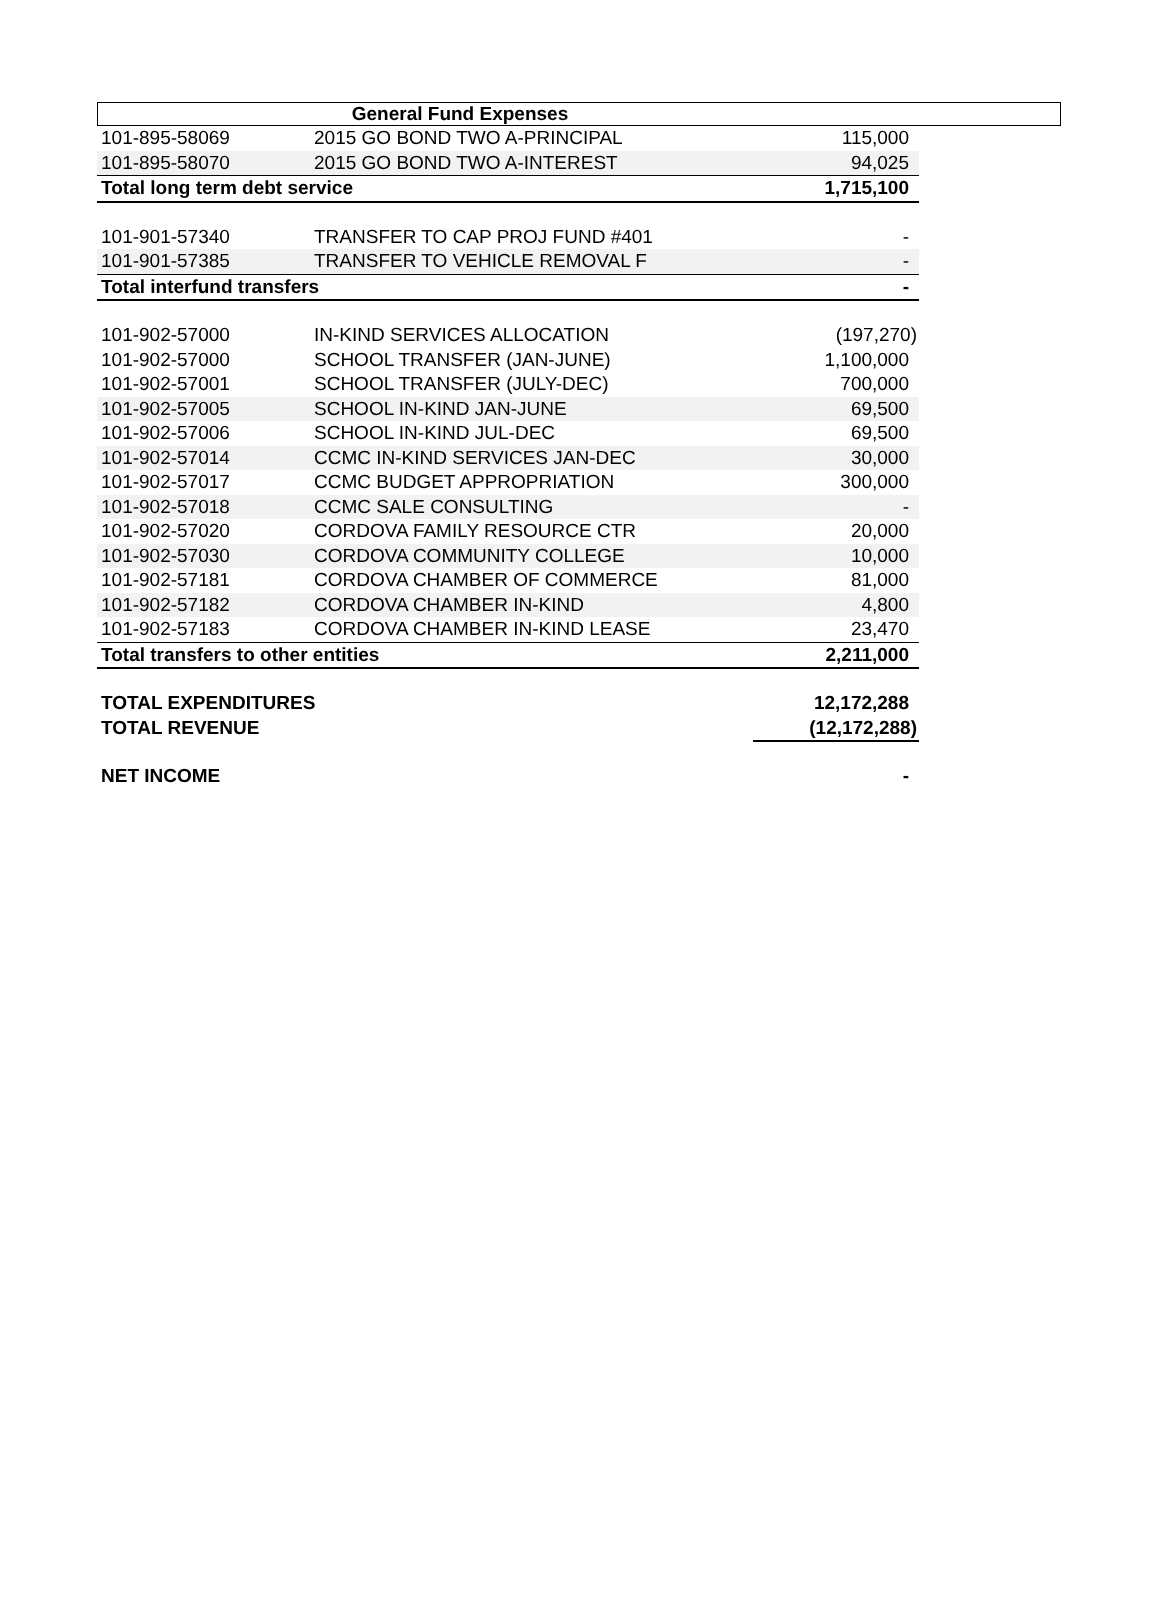General Fund Expenses
| 101-895-58069 | 2015 GO BOND TWO A-PRINCIPAL | 115,000 |
| 101-895-58070 | 2015 GO BOND TWO A-INTEREST | 94,025 |
| Total long term debt service | | 1,715,100 |
| 101-901-57340 | TRANSFER TO CAP PROJ FUND #401 | - |
| 101-901-57385 | TRANSFER TO VEHICLE REMOVAL F | - |
| Total interfund transfers | | - |
| 101-902-57000 | IN-KIND SERVICES ALLOCATION | (197,270) |
| 101-902-57000 | SCHOOL TRANSFER (JAN-JUNE) | 1,100,000 |
| 101-902-57001 | SCHOOL TRANSFER (JULY-DEC) | 700,000 |
| 101-902-57005 | SCHOOL IN-KIND JAN-JUNE | 69,500 |
| 101-902-57006 | SCHOOL IN-KIND JUL-DEC | 69,500 |
| 101-902-57014 | CCMC IN-KIND SERVICES JAN-DEC | 30,000 |
| 101-902-57017 | CCMC BUDGET APPROPRIATION | 300,000 |
| 101-902-57018 | CCMC SALE CONSULTING | - |
| 101-902-57020 | CORDOVA FAMILY RESOURCE CTR | 20,000 |
| 101-902-57030 | CORDOVA COMMUNITY COLLEGE | 10,000 |
| 101-902-57181 | CORDOVA CHAMBER OF COMMERCE | 81,000 |
| 101-902-57182 | CORDOVA CHAMBER IN-KIND | 4,800 |
| 101-902-57183 | CORDOVA CHAMBER IN-KIND LEASE | 23,470 |
| Total transfers to other entities | | 2,211,000 |
| TOTAL EXPENDITURES | | 12,172,288 |
| TOTAL REVENUE | | (12,172,288) |
| NET INCOME | | - |